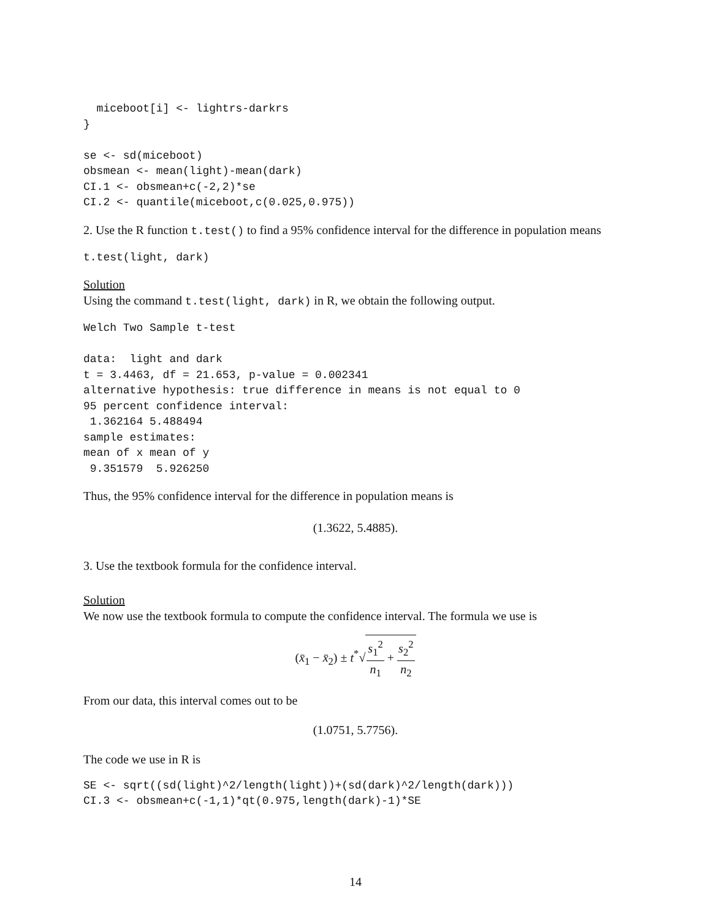miceboot[i] <- lightrs-darkrs
}

se <- sd(miceboot)
obsmean <- mean(light)-mean(dark)
CI.1 <- obsmean+c(-2,2)*se
CI.2 <- quantile(miceboot,c(0.025,0.975))
2. Use the R function t.test() to find a 95% confidence interval for the difference in population means
t.test(light, dark)
Solution
Using the command t.test(light, dark) in R, we obtain the following output.
Welch Two Sample t-test

data:  light and dark
t = 3.4463, df = 21.653, p-value = 0.002341
alternative hypothesis: true difference in means is not equal to 0
95 percent confidence interval:
 1.362164 5.488494
sample estimates:
mean of x mean of y
 9.351579  5.926250
Thus, the 95% confidence interval for the difference in population means is
(1.3622, 5.4885).
3. Use the textbook formula for the confidence interval.
Solution
We now use the textbook formula to compute the confidence interval. The formula we use is
(x̄<sub>1</sub> − x̄<sub>2</sub>) ± t<sup>*</sup>√s<sub>1</sub><sup>2</sup> n<sub>1</sub> + s<sub>2</sub><sup>2</sup> n<sub>2</sub>
From our data, this interval comes out to be
(1.0751, 5.7756).
The code we use in R is
SE <- sqrt((sd(light)^2/length(light))+(sd(dark)^2/length(dark)))
CI.3 <- obsmean+c(-1,1)*qt(0.975,length(dark)-1)*SE
14